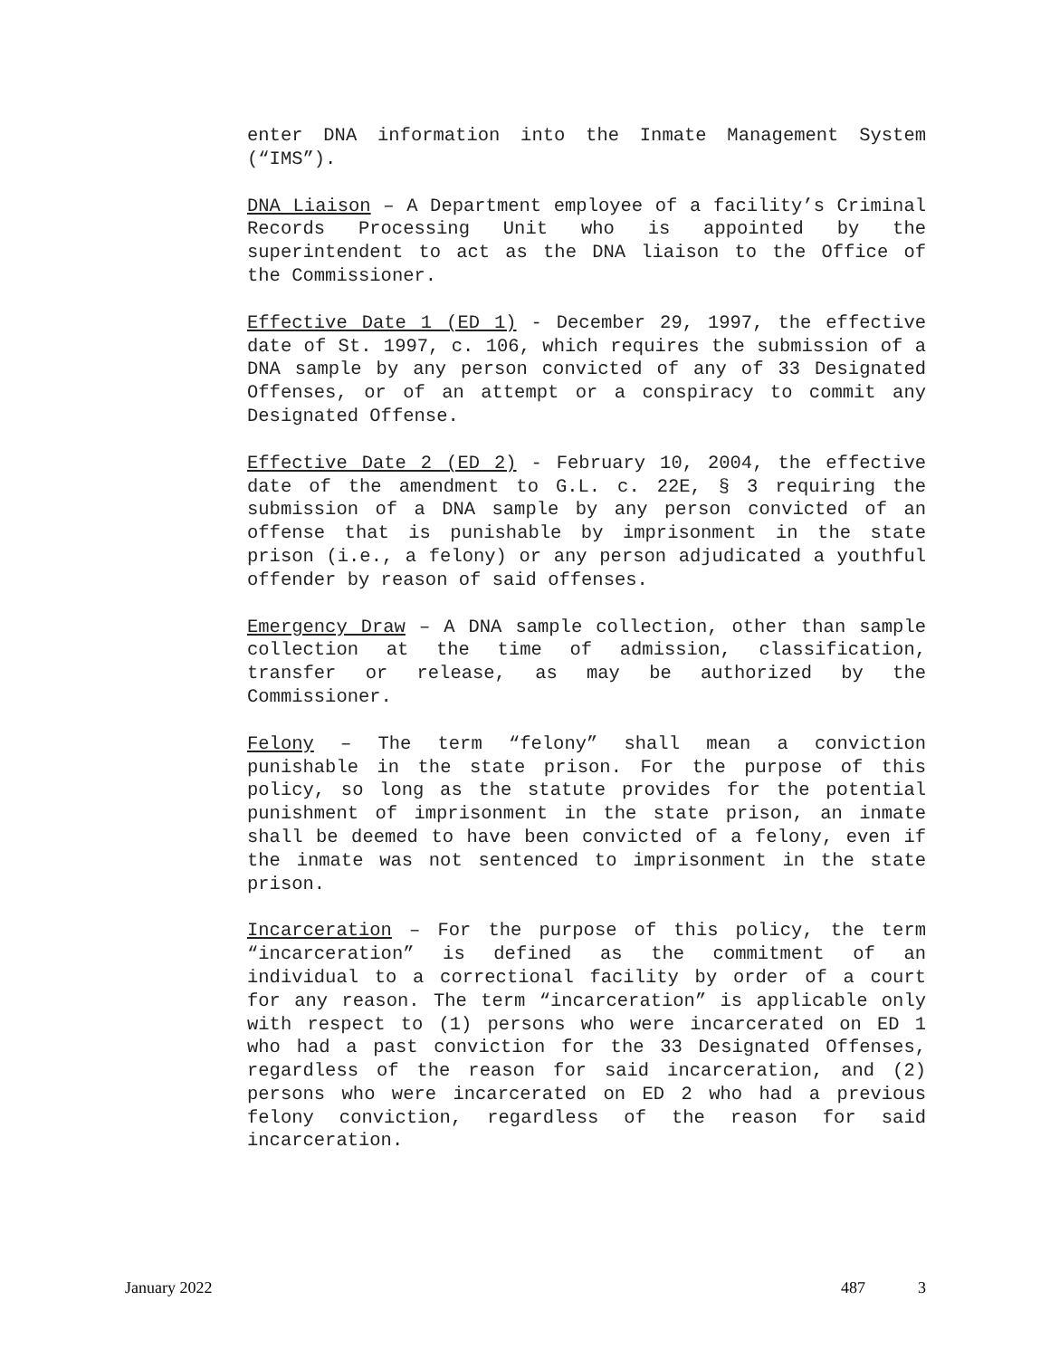enter DNA information into the Inmate Management System (“IMS”).
DNA Liaison – A Department employee of a facility’s Criminal Records Processing Unit who is appointed by the superintendent to act as the DNA liaison to the Office of the Commissioner.
Effective Date 1 (ED 1) - December 29, 1997, the effective date of St. 1997, c. 106, which requires the submission of a DNA sample by any person convicted of any of 33 Designated Offenses, or of an attempt or a conspiracy to commit any Designated Offense.
Effective Date 2 (ED 2) - February 10, 2004, the effective date of the amendment to G.L. c. 22E, § 3 requiring the submission of a DNA sample by any person convicted of an offense that is punishable by imprisonment in the state prison (i.e., a felony) or any person adjudicated a youthful offender by reason of said offenses.
Emergency Draw – A DNA sample collection, other than sample collection at the time of admission, classification, transfer or release, as may be authorized by the Commissioner.
Felony – The term “felony” shall mean a conviction punishable in the state prison. For the purpose of this policy, so long as the statute provides for the potential punishment of imprisonment in the state prison, an inmate shall be deemed to have been convicted of a felony, even if the inmate was not sentenced to imprisonment in the state prison.
Incarceration – For the purpose of this policy, the term “incarceration” is defined as the commitment of an individual to a correctional facility by order of a court for any reason. The term “incarceration” is applicable only with respect to (1) persons who were incarcerated on ED 1 who had a past conviction for the 33 Designated Offenses, regardless of the reason for said incarceration, and (2) persons who were incarcerated on ED 2 who had a previous felony conviction, regardless of the reason for said incarceration.
January 2022 487 3